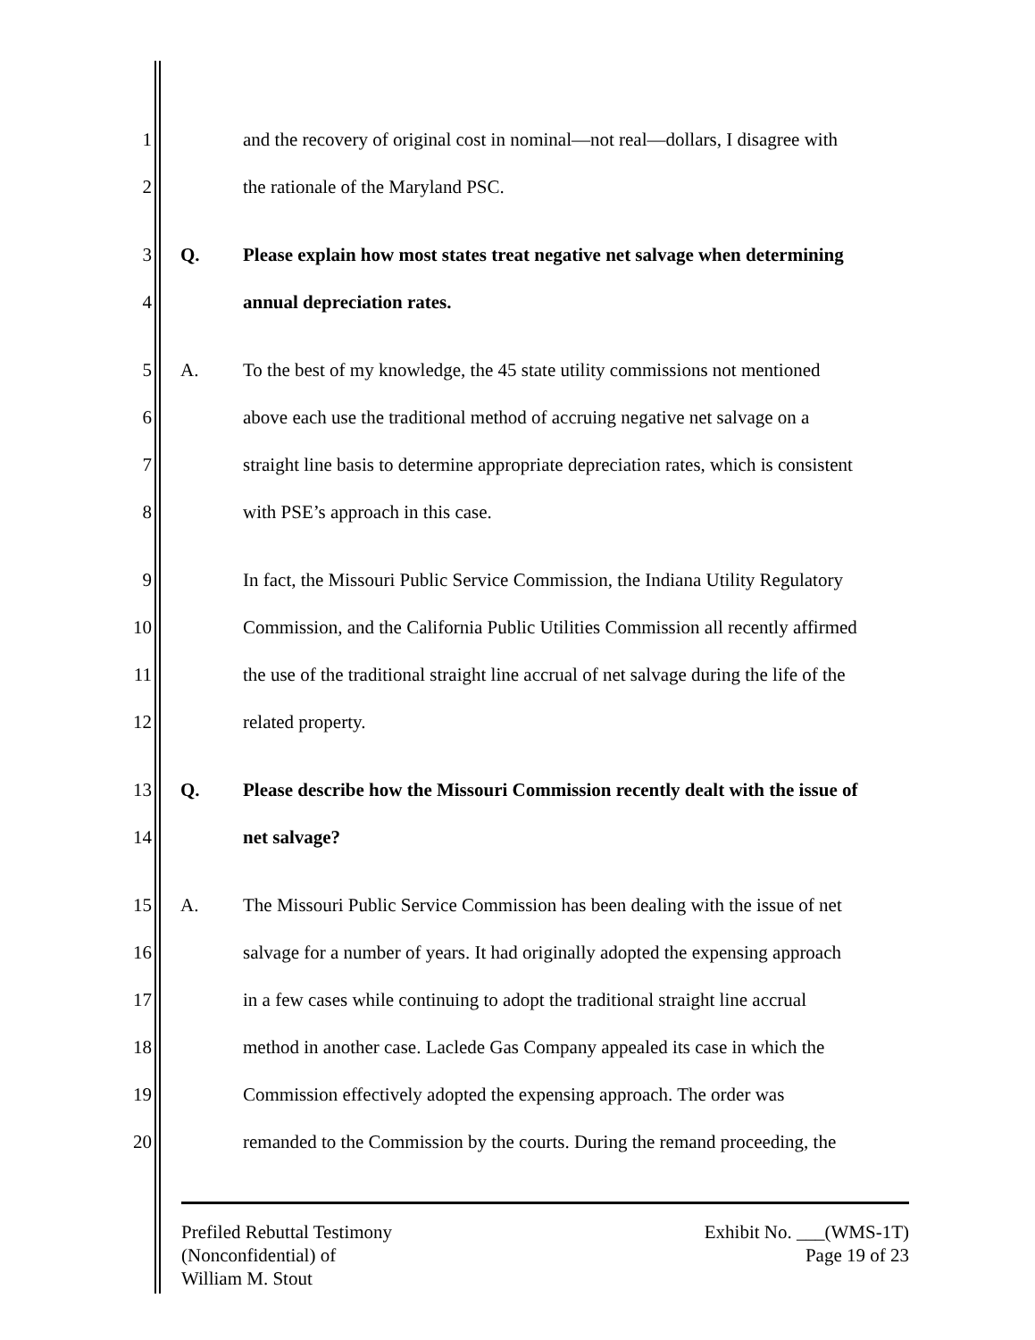1 and the recovery of original cost in nominal—not real—dollars, I disagree with
2 the rationale of the Maryland PSC.
3 Q. Please explain how most states treat negative net salvage when determining
4 annual depreciation rates.
5 A. To the best of my knowledge, the 45 state utility commissions not mentioned
6 above each use the traditional method of accruing negative net salvage on a
7 straight line basis to determine appropriate depreciation rates, which is consistent
8 with PSE’s approach in this case.
9 In fact, the Missouri Public Service Commission, the Indiana Utility Regulatory
10 Commission, and the California Public Utilities Commission all recently affirmed
11 the use of the traditional straight line accrual of net salvage during the life of the
12 related property.
13 Q. Please describe how the Missouri Commission recently dealt with the issue of
14 net salvage?
15 A. The Missouri Public Service Commission has been dealing with the issue of net
16 salvage for a number of years. It had originally adopted the expensing approach
17 in a few cases while continuing to adopt the traditional straight line accrual
18 method in another case. Laclede Gas Company appealed its case in which the
19 Commission effectively adopted the expensing approach. The order was
20 remanded to the Commission by the courts. During the remand proceeding, the
Prefiled Rebuttal Testimony
(Nonconfidential) of
William M. Stout
Exhibit No. ___(WMS-1T)
Page 19 of 23